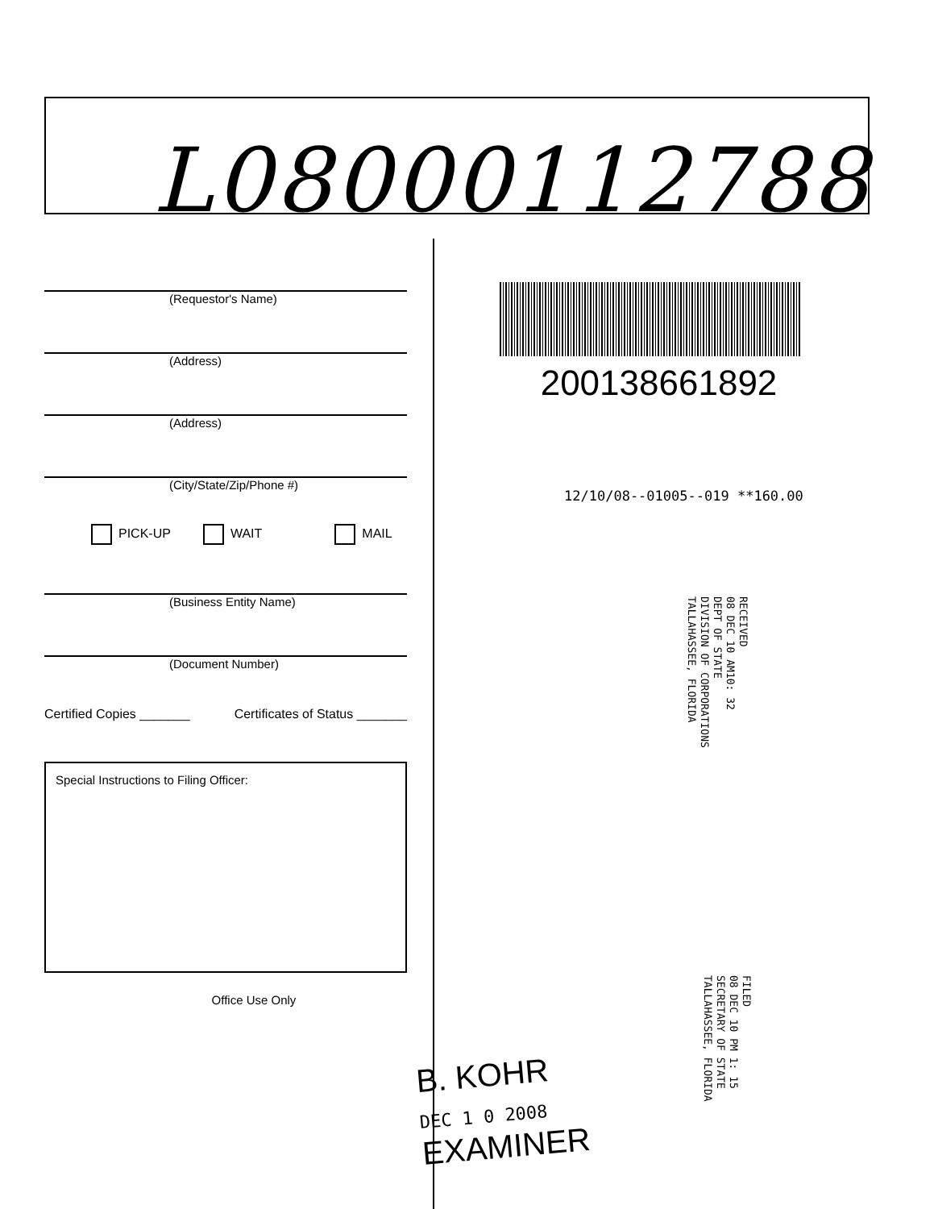L08000112788
(Requestor's Name)
(Address)
(Address)
(City/State/Zip/Phone #)
PICK-UP WAIT MAIL
(Business Entity Name)
(Document Number)
Certified Copies _______ Certificates of Status _______
Special Instructions to Filing Officer:
Office Use Only
200138661892
12/10/08--01005--019 **160.00
RECEIVED
08 DEC 10 AM10: 32
DEPT OF STATE
DIVISION OF CORPORATIONS
TALLAHASSEE, FLORIDA
FILED
08 DEC 10 PM 1: 15
SECRETARY OF STATE
TALLAHASSEE, FLORIDA
B. KOHR
DEC 1 0 2008
EXAMINER